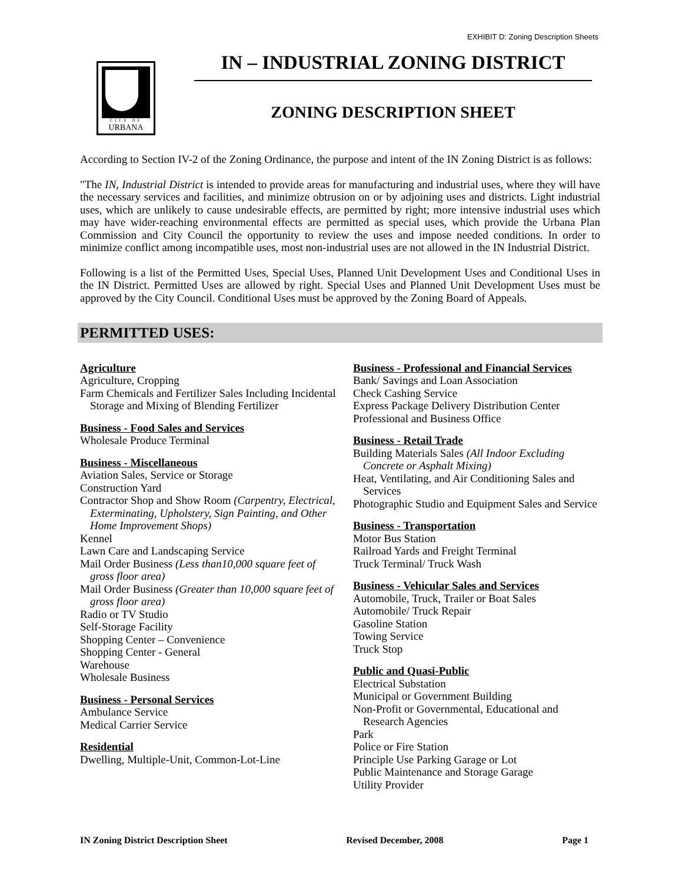EXHIBIT D: Zoning Description Sheets
CITY OF
URBANA
IN – INDUSTRIAL ZONING DISTRICT
ZONING DESCRIPTION SHEET
According to Section IV-2 of the Zoning Ordinance, the purpose and intent of the IN Zoning District is as follows:
"The IN, Industrial District is intended to provide areas for manufacturing and industrial uses, where they will have the necessary services and facilities, and minimize obtrusion on or by adjoining uses and districts. Light industrial uses, which are unlikely to cause undesirable effects, are permitted by right; more intensive industrial uses which may have wider-reaching environmental effects are permitted as special uses, which provide the Urbana Plan Commission and City Council the opportunity to review the uses and impose needed conditions. In order to minimize conflict among incompatible uses, most non-industrial uses are not allowed in the IN Industrial District.
Following is a list of the Permitted Uses, Special Uses, Planned Unit Development Uses and Conditional Uses in the IN District. Permitted Uses are allowed by right. Special Uses and Planned Unit Development Uses must be approved by the City Council. Conditional Uses must be approved by the Zoning Board of Appeals.
PERMITTED USES:
Agriculture
Agriculture, Cropping
Farm Chemicals and Fertilizer Sales Including Incidental Storage and Mixing of Blending Fertilizer
Business - Food Sales and Services
Wholesale Produce Terminal
Business - Miscellaneous
Aviation Sales, Service or Storage
Construction Yard
Contractor Shop and Show Room (Carpentry, Electrical, Exterminating, Upholstery, Sign Painting, and Other Home Improvement Shops)
Kennel
Lawn Care and Landscaping Service
Mail Order Business (Less than10,000 square feet of gross floor area)
Mail Order Business (Greater than 10,000 square feet of gross floor area)
Radio or TV Studio
Self-Storage Facility
Shopping Center – Convenience
Shopping Center - General
Warehouse
Wholesale Business
Business - Personal Services
Ambulance Service
Medical Carrier Service
Residential
Dwelling, Multiple-Unit, Common-Lot-Line
Business - Professional and Financial Services
Bank/ Savings and Loan Association
Check Cashing Service
Express Package Delivery Distribution Center
Professional and Business Office
Business - Retail Trade
Building Materials Sales (All Indoor Excluding Concrete or Asphalt Mixing)
Heat, Ventilating, and Air Conditioning Sales and Services
Photographic Studio and Equipment Sales and Service
Business - Transportation
Motor Bus Station
Railroad Yards and Freight Terminal
Truck Terminal/ Truck Wash
Business - Vehicular Sales and Services
Automobile, Truck, Trailer or Boat Sales
Automobile/ Truck Repair
Gasoline Station
Towing Service
Truck Stop
Public and Quasi-Public
Electrical Substation
Municipal or Government Building
Non-Profit or Governmental, Educational and Research Agencies
Park
Police or Fire Station
Principle Use Parking Garage or Lot
Public Maintenance and Storage Garage
Utility Provider
IN Zoning District Description Sheet Revised December, 2008 Page 1